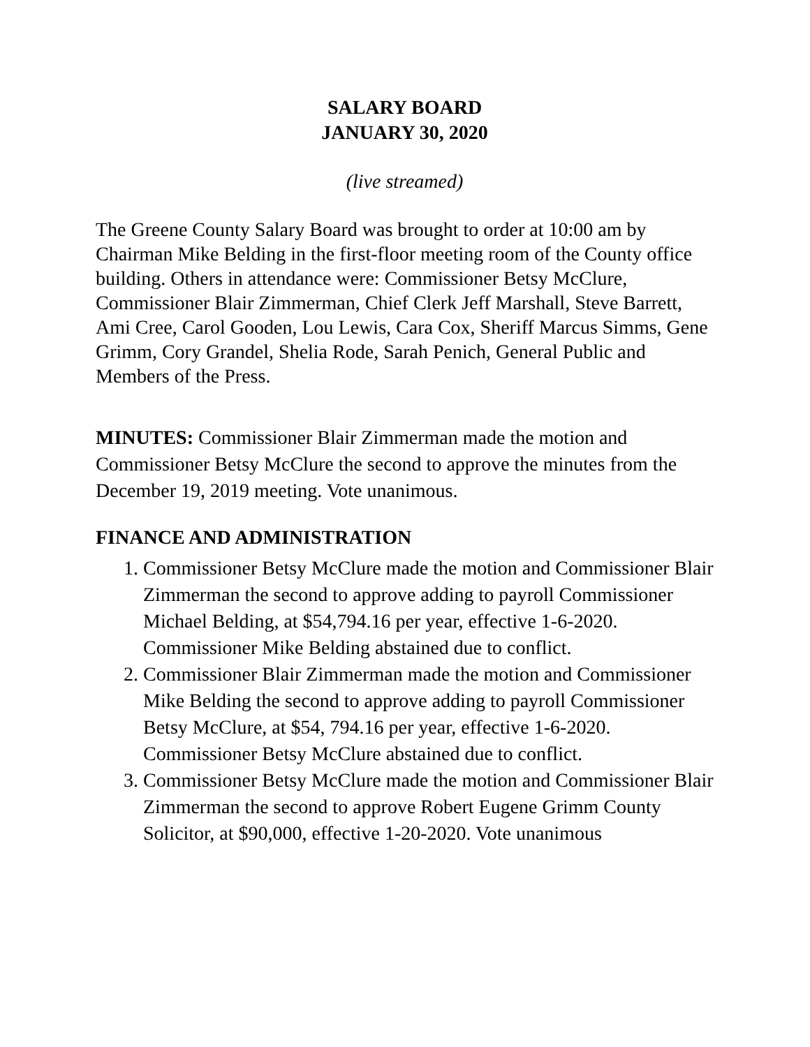SALARY BOARD
JANUARY 30, 2020
(live streamed)
The Greene County Salary Board was brought to order at 10:00 am by Chairman Mike Belding in the first-floor meeting room of the County office building. Others in attendance were: Commissioner Betsy McClure, Commissioner Blair Zimmerman, Chief Clerk Jeff Marshall, Steve Barrett, Ami Cree, Carol Gooden, Lou Lewis, Cara Cox, Sheriff Marcus Simms, Gene Grimm, Cory Grandel, Shelia Rode, Sarah Penich, General Public and Members of the Press.
MINUTES: Commissioner Blair Zimmerman made the motion and Commissioner Betsy McClure the second to approve the minutes from the December 19, 2019 meeting. Vote unanimous.
FINANCE AND ADMINISTRATION
1. Commissioner Betsy McClure made the motion and Commissioner Blair Zimmerman the second to approve adding to payroll Commissioner Michael Belding, at $54,794.16 per year, effective 1-6-2020. Commissioner Mike Belding abstained due to conflict.
2. Commissioner Blair Zimmerman made the motion and Commissioner Mike Belding the second to approve adding to payroll Commissioner Betsy McClure, at $54, 794.16 per year, effective 1-6-2020. Commissioner Betsy McClure abstained due to conflict.
3. Commissioner Betsy McClure made the motion and Commissioner Blair Zimmerman the second to approve Robert Eugene Grimm County Solicitor, at $90,000, effective 1-20-2020. Vote unanimous